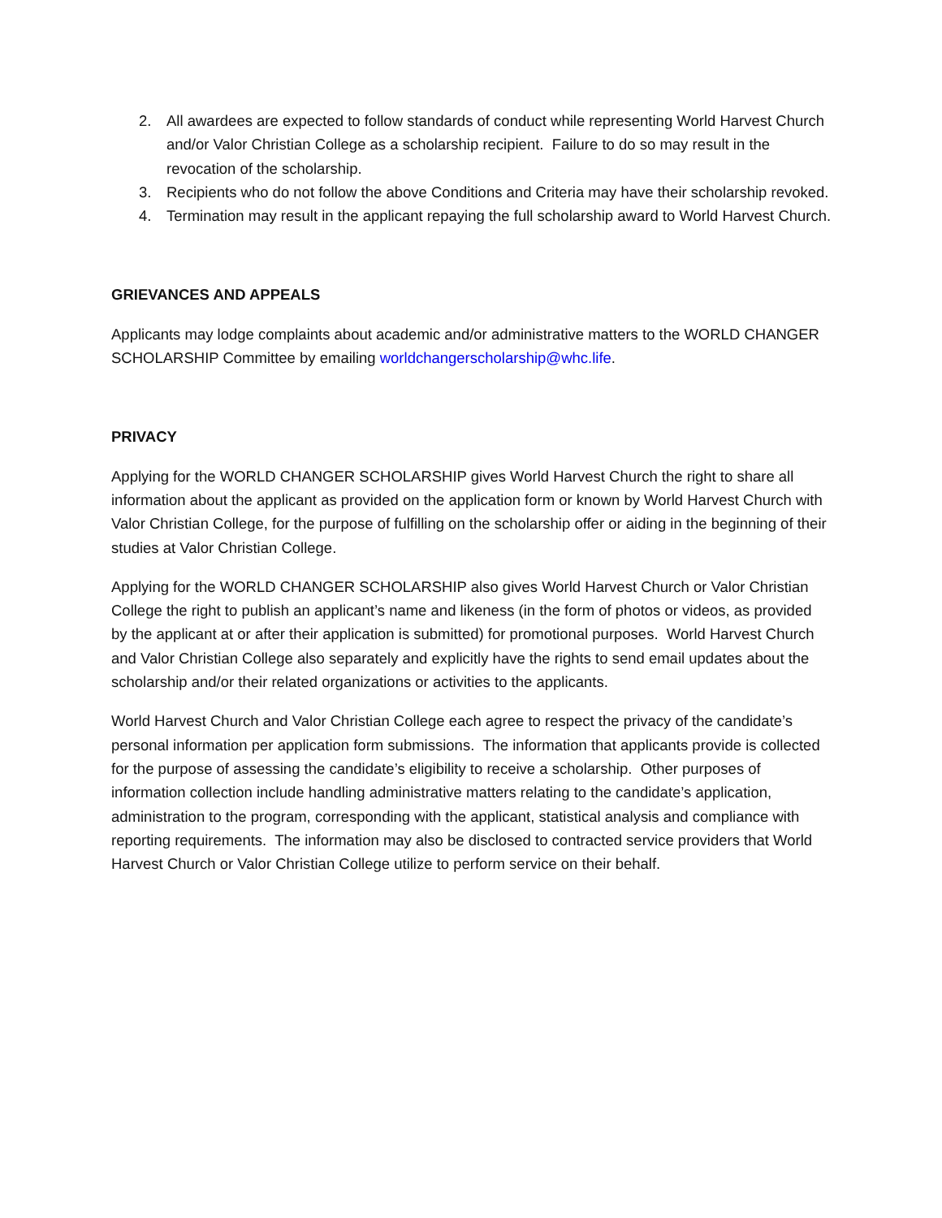2. All awardees are expected to follow standards of conduct while representing World Harvest Church and/or Valor Christian College as a scholarship recipient. Failure to do so may result in the revocation of the scholarship.
3. Recipients who do not follow the above Conditions and Criteria may have their scholarship revoked.
4. Termination may result in the applicant repaying the full scholarship award to World Harvest Church.
GRIEVANCES AND APPEALS
Applicants may lodge complaints about academic and/or administrative matters to the WORLD CHANGER SCHOLARSHIP Committee by emailing worldchangerscholarship@whc.life.
PRIVACY
Applying for the WORLD CHANGER SCHOLARSHIP gives World Harvest Church the right to share all information about the applicant as provided on the application form or known by World Harvest Church with Valor Christian College, for the purpose of fulfilling on the scholarship offer or aiding in the beginning of their studies at Valor Christian College.
Applying for the WORLD CHANGER SCHOLARSHIP also gives World Harvest Church or Valor Christian College the right to publish an applicant’s name and likeness (in the form of photos or videos, as provided by the applicant at or after their application is submitted) for promotional purposes. World Harvest Church and Valor Christian College also separately and explicitly have the rights to send email updates about the scholarship and/or their related organizations or activities to the applicants.
World Harvest Church and Valor Christian College each agree to respect the privacy of the candidate’s personal information per application form submissions. The information that applicants provide is collected for the purpose of assessing the candidate’s eligibility to receive a scholarship. Other purposes of information collection include handling administrative matters relating to the candidate’s application, administration to the program, corresponding with the applicant, statistical analysis and compliance with reporting requirements. The information may also be disclosed to contracted service providers that World Harvest Church or Valor Christian College utilize to perform service on their behalf.